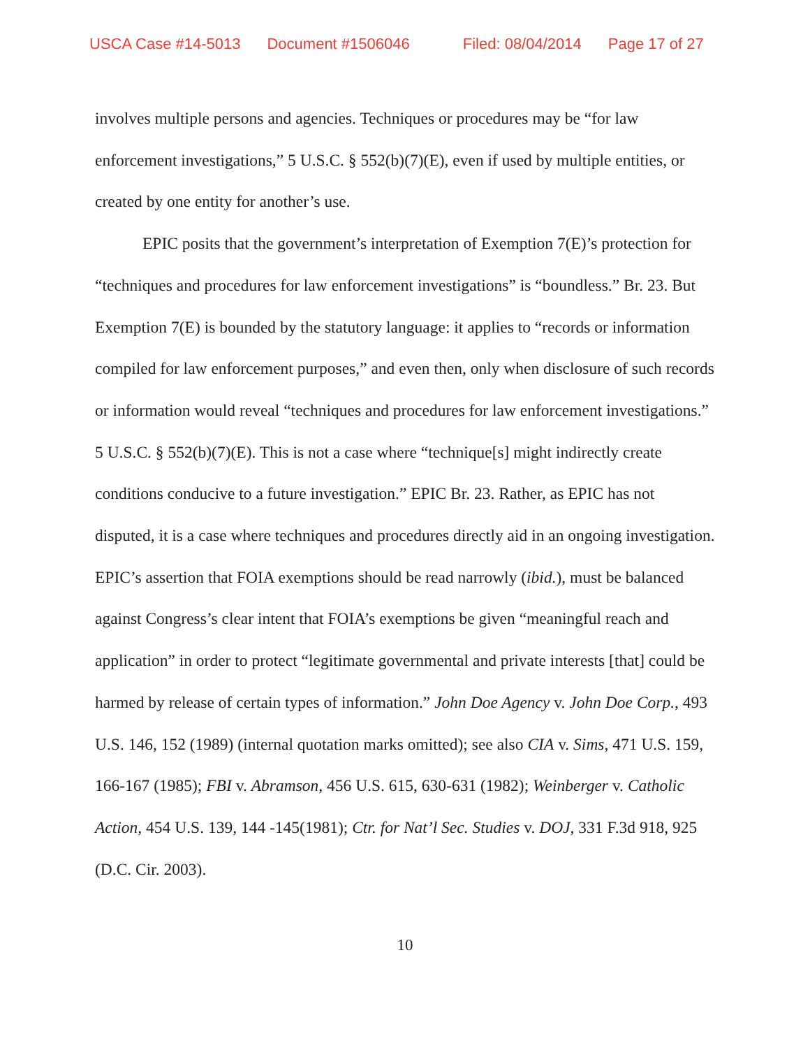USCA Case #14-5013 Document #1506046 Filed: 08/04/2014 Page 17 of 27
involves multiple persons and agencies. Techniques or procedures may be “for law enforcement investigations,” 5 U.S.C. § 552(b)(7)(E), even if used by multiple entities, or created by one entity for another’s use.
EPIC posits that the government’s interpretation of Exemption 7(E)’s protection for “techniques and procedures for law enforcement investigations” is “boundless.” Br. 23. But Exemption 7(E) is bounded by the statutory language: it applies to “records or information compiled for law enforcement purposes,” and even then, only when disclosure of such records or information would reveal “techniques and procedures for law enforcement investigations.” 5 U.S.C. § 552(b)(7)(E). This is not a case where “technique[s] might indirectly create conditions conducive to a future investigation.” EPIC Br. 23. Rather, as EPIC has not disputed, it is a case where techniques and procedures directly aid in an ongoing investigation. EPIC’s assertion that FOIA exemptions should be read narrowly (ibid.), must be balanced against Congress’s clear intent that FOIA’s exemptions be given “meaningful reach and application” in order to protect “legitimate governmental and private interests [that] could be harmed by release of certain types of information.” John Doe Agency v. John Doe Corp., 493 U.S. 146, 152 (1989) (internal quotation marks omitted); see also CIA v. Sims, 471 U.S. 159, 166-167 (1985); FBI v. Abramson, 456 U.S. 615, 630-631 (1982); Weinberger v. Catholic Action, 454 U.S. 139, 144 -145(1981); Ctr. for Nat’l Sec. Studies v. DOJ, 331 F.3d 918, 925 (D.C. Cir. 2003).
10